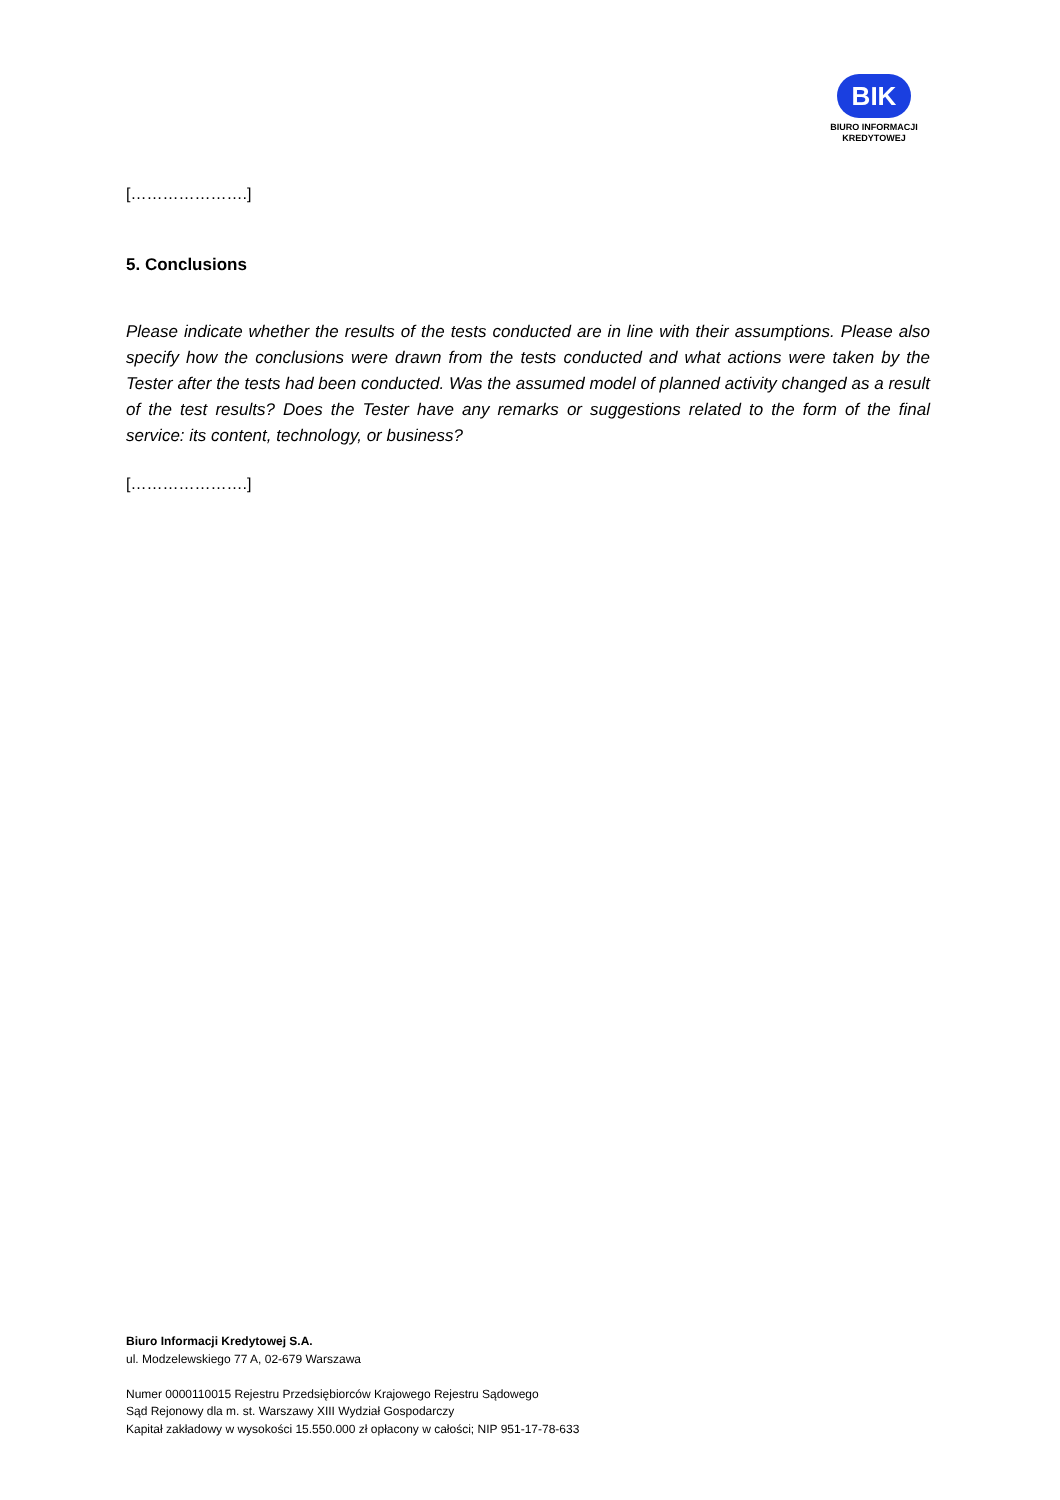BIK
BIURO INFORMACJI
KREDYTOWEJ
[………………….]
5. Conclusions
Please indicate whether the results of the tests conducted are in line with their assumptions. Please also specify how the conclusions were drawn from the tests conducted and what actions were taken by the Tester after the tests had been conducted. Was the assumed model of planned activity changed as a result of the test results? Does the Tester have any remarks or suggestions related to the form of the final service: its content, technology, or business?
[………………….]
Biuro Informacji Kredytowej S.A.
ul. Modzelewskiego 77 A, 02-679 Warszawa
Numer 0000110015 Rejestru Przedsiębiorców Krajowego Rejestru Sądowego
Sąd Rejonowy dla m. st. Warszawy XIII Wydział Gospodarczy
Kapitał zakładowy w wysokości 15.550.000 zł opłacony w całości; NIP 951-17-78-633